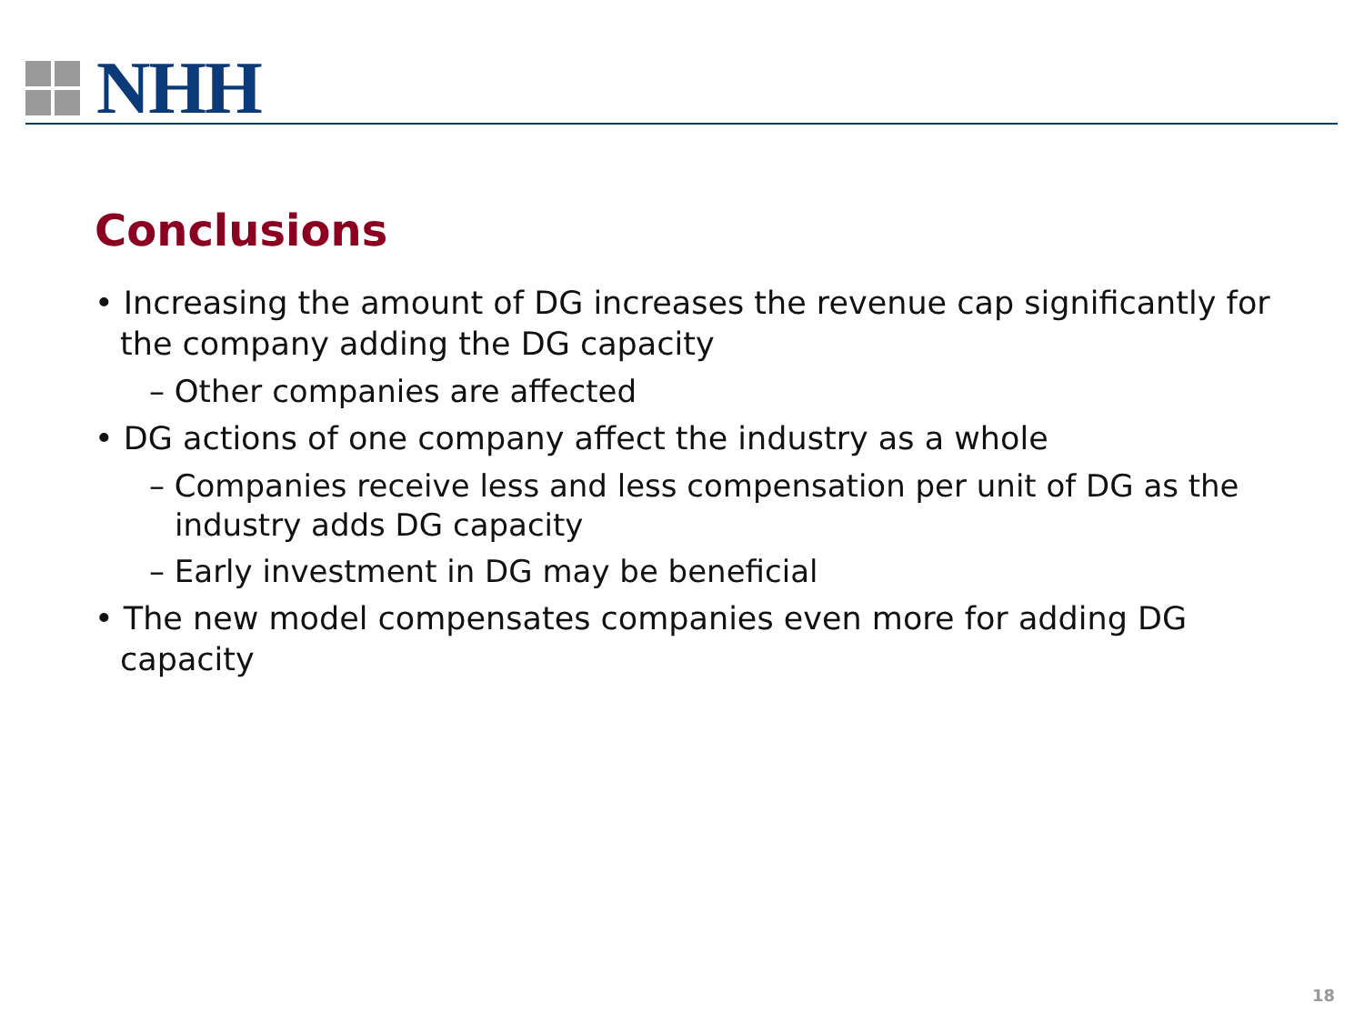NHH
Conclusions
• Increasing the amount of DG increases the revenue cap significantly for the company adding the DG capacity
– Other companies are affected
• DG actions of one company affect the industry as a whole
– Companies receive less and less compensation per unit of DG as the industry adds DG capacity
– Early investment in DG may be beneficial
• The new model compensates companies even more for adding DG capacity
18